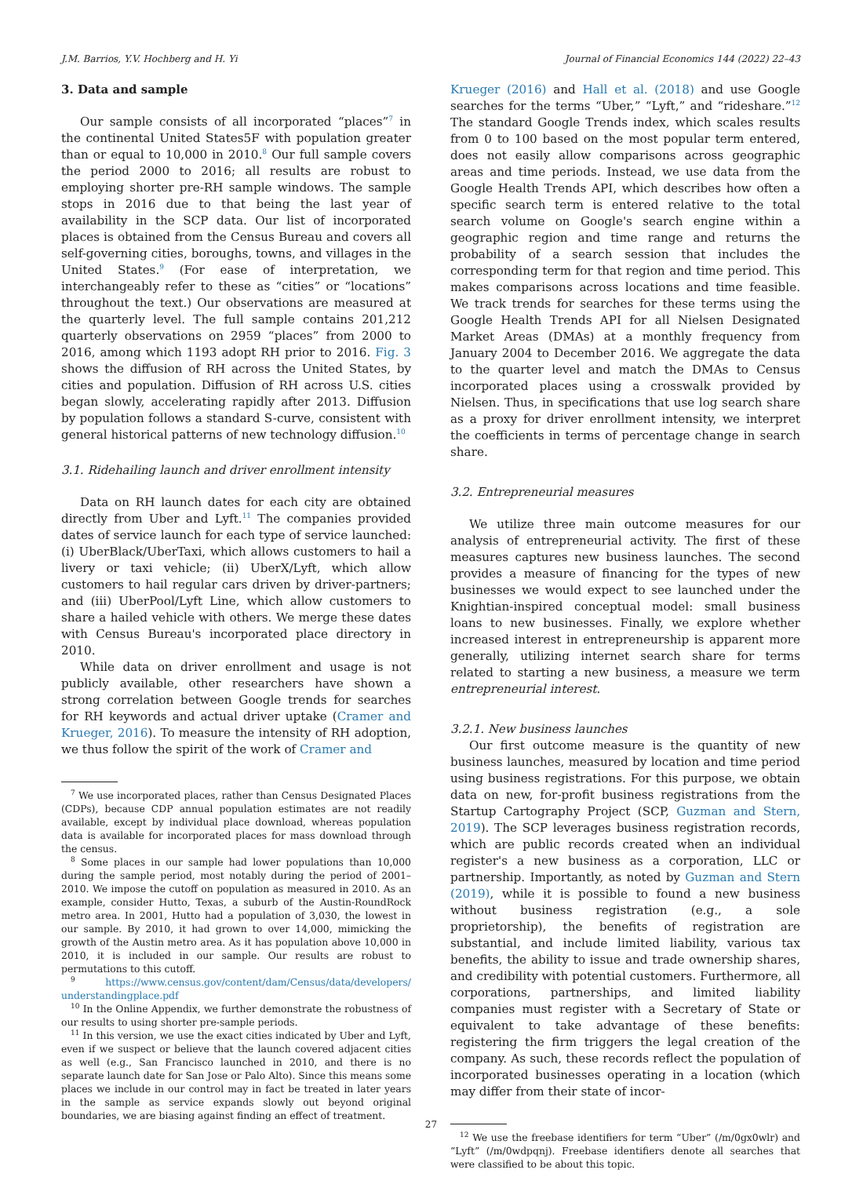J.M. Barrios, Y.V. Hochberg and H. Yi Journal of Financial Economics 144 (2022) 22–43
3. Data and sample
Our sample consists of all incorporated “places”<sup>7</sup> in the continental United States5F with population greater than or equal to 10,000 in 2010.<sup>8</sup> Our full sample covers the period 2000 to 2016; all results are robust to employing shorter pre-RH sample windows. The sample stops in 2016 due to that being the last year of availability in the SCP data. Our list of incorporated places is obtained from the Census Bureau and covers all self-governing cities, boroughs, towns, and villages in the United States.<sup>9</sup> (For ease of interpretation, we interchangeably refer to these as “cities” or “locations” throughout the text.) Our observations are measured at the quarterly level. The full sample contains 201,212 quarterly observations on 2959 “places” from 2000 to 2016, among which 1193 adopt RH prior to 2016. Fig. 3 shows the diffusion of RH across the United States, by cities and population. Diffusion of RH across U.S. cities began slowly, accelerating rapidly after 2013. Diffusion by population follows a standard S-curve, consistent with general historical patterns of new technology diffusion.<sup>10</sup>
3.1. Ridehailing launch and driver enrollment intensity
Data on RH launch dates for each city are obtained directly from Uber and Lyft.<sup>11</sup> The companies provided dates of service launch for each type of service launched: (i) UberBlack/UberTaxi, which allows customers to hail a livery or taxi vehicle; (ii) UberX/Lyft, which allow customers to hail regular cars driven by driver-partners; and (iii) UberPool/Lyft Line, which allow customers to share a hailed vehicle with others. We merge these dates with Census Bureau's incorporated place directory in 2010.
While data on driver enrollment and usage is not publicly available, other researchers have shown a strong correlation between Google trends for searches for RH keywords and actual driver uptake (Cramer and Krueger, 2016). To measure the intensity of RH adoption, we thus follow the spirit of the work of Cramer and
<sup>7</sup> We use incorporated places, rather than Census Designated Places (CDPs), because CDP annual population estimates are not readily available, except by individual place download, whereas population data is available for incorporated places for mass download through the census.
<sup>8</sup> Some places in our sample had lower populations than 10,000 during the sample period, most notably during the period of 2001–2010. We impose the cutoff on population as measured in 2010. As an example, consider Hutto, Texas, a suburb of the Austin-RoundRock metro area. In 2001, Hutto had a population of 3,030, the lowest in our sample. By 2010, it had grown to over 14,000, mimicking the growth of the Austin metro area. As it has population above 10,000 in 2010, it is included in our sample. Our results are robust to permutations to this cutoff.
<sup>9</sup> https://www.census.gov/content/dam/Census/data/developers/ understandingplace.pdf
<sup>10</sup> In the Online Appendix, we further demonstrate the robustness of our results to using shorter pre-sample periods.
<sup>11</sup> In this version, we use the exact cities indicated by Uber and Lyft, even if we suspect or believe that the launch covered adjacent cities as well (e.g., San Francisco launched in 2010, and there is no separate launch date for San Jose or Palo Alto). Since this means some places we include in our control may in fact be treated in later years in the sample as service expands slowly out beyond original boundaries, we are biasing against finding an effect of treatment.
Krueger (2016) and Hall et al. (2018) and use Google searches for the terms “Uber,” “Lyft,” and “rideshare.”<sup>12</sup> The standard Google Trends index, which scales results from 0 to 100 based on the most popular term entered, does not easily allow comparisons across geographic areas and time periods. Instead, we use data from the Google Health Trends API, which describes how often a specific search term is entered relative to the total search volume on Google's search engine within a geographic region and time range and returns the probability of a search session that includes the corresponding term for that region and time period. This makes comparisons across locations and time feasible. We track trends for searches for these terms using the Google Health Trends API for all Nielsen Designated Market Areas (DMAs) at a monthly frequency from January 2004 to December 2016. We aggregate the data to the quarter level and match the DMAs to Census incorporated places using a crosswalk provided by Nielsen. Thus, in specifications that use log search share as a proxy for driver enrollment intensity, we interpret the coefficients in terms of percentage change in search share.
3.2. Entrepreneurial measures
We utilize three main outcome measures for our analysis of entrepreneurial activity. The first of these measures captures new business launches. The second provides a measure of financing for the types of new businesses we would expect to see launched under the Knightian-inspired conceptual model: small business loans to new businesses. Finally, we explore whether increased interest in entrepreneurship is apparent more generally, utilizing internet search share for terms related to starting a new business, a measure we term entrepreneurial interest.
3.2.1. New business launches
Our first outcome measure is the quantity of new business launches, measured by location and time period using business registrations. For this purpose, we obtain data on new, for-profit business registrations from the Startup Cartography Project (SCP, Guzman and Stern, 2019). The SCP leverages business registration records, which are public records created when an individual register's a new business as a corporation, LLC or partnership. Importantly, as noted by Guzman and Stern (2019), while it is possible to found a new business without business registration (e.g., a sole proprietorship), the benefits of registration are substantial, and include limited liability, various tax benefits, the ability to issue and trade ownership shares, and credibility with potential customers. Furthermore, all corporations, partnerships, and limited liability companies must register with a Secretary of State or equivalent to take advantage of these benefits: registering the firm triggers the legal creation of the company. As such, these records reflect the population of incorporated businesses operating in a location (which may differ from their state of incor-
<sup>12</sup> We use the freebase identifiers for term “Uber” (/m/0gx0wlr) and “Lyft” (/m/0wdpqnj). Freebase identifiers denote all searches that were classified to be about this topic.
27